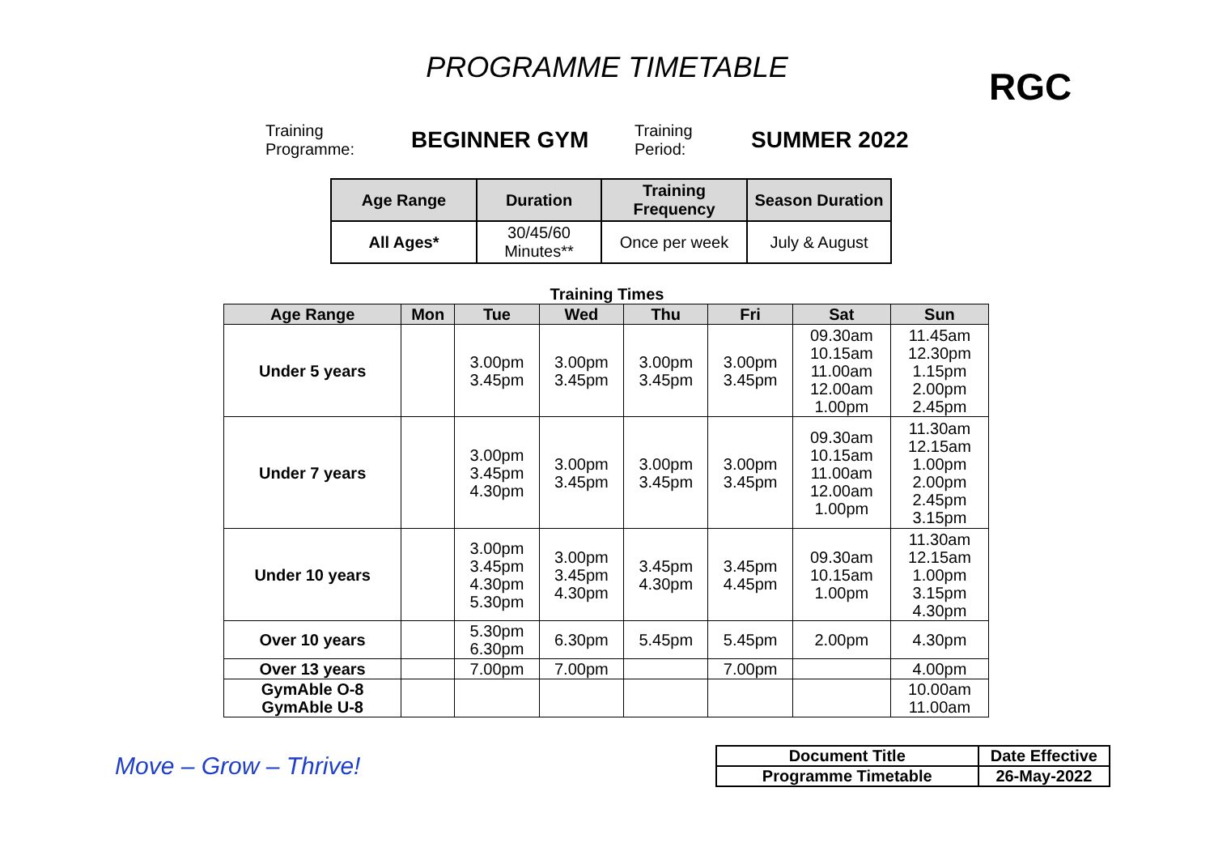PROGRAMME TIMETABLE
RGC
Training
Programme:
BEGINNER GYM
Training
Period:
SUMMER 2022
| Age Range | Duration | Training Frequency | Season Duration |
| --- | --- | --- | --- |
| All Ages* | 30/45/60 Minutes** | Once per week | July & August |
Training Times
| Age Range | Mon | Tue | Wed | Thu | Fri | Sat | Sun |
| --- | --- | --- | --- | --- | --- | --- | --- |
| Under 5 years | | 3.00pm 3.45pm | 3.00pm 3.45pm | 3.00pm 3.45pm | 3.00pm 3.45pm | 09.30am 10.15am 11.00am 12.00am 1.00pm | 11.45am 12.30pm 1.15pm 2.00pm 2.45pm |
| Under 7 years | | 3.00pm 3.45pm 4.30pm | 3.00pm 3.45pm | 3.00pm 3.45pm | 3.00pm 3.45pm | 09.30am 10.15am 11.00am 12.00am 1.00pm | 11.30am 12.15am 1.00pm 2.00pm 2.45pm 3.15pm |
| Under 10 years | | 3.00pm 3.45pm 4.30pm 5.30pm | 3.00pm 3.45pm 4.30pm | 3.45pm 4.30pm | 3.45pm 4.45pm | 09.30am 10.15am 1.00pm | 11.30am 12.15am 1.00pm 3.15pm 4.30pm |
| Over 10 years | | 5.30pm 6.30pm | 6.30pm | 5.45pm | 5.45pm | 2.00pm | 4.30pm |
| Over 13 years | | 7.00pm | 7.00pm | | 7.00pm | | 4.00pm |
| GymAble O-8 GymAble U-8 | | | | | | | 10.00am 11.00am |
Move – Grow – Thrive!
| Document Title | Date Effective |
| Programme Timetable | 26-May-2022 |